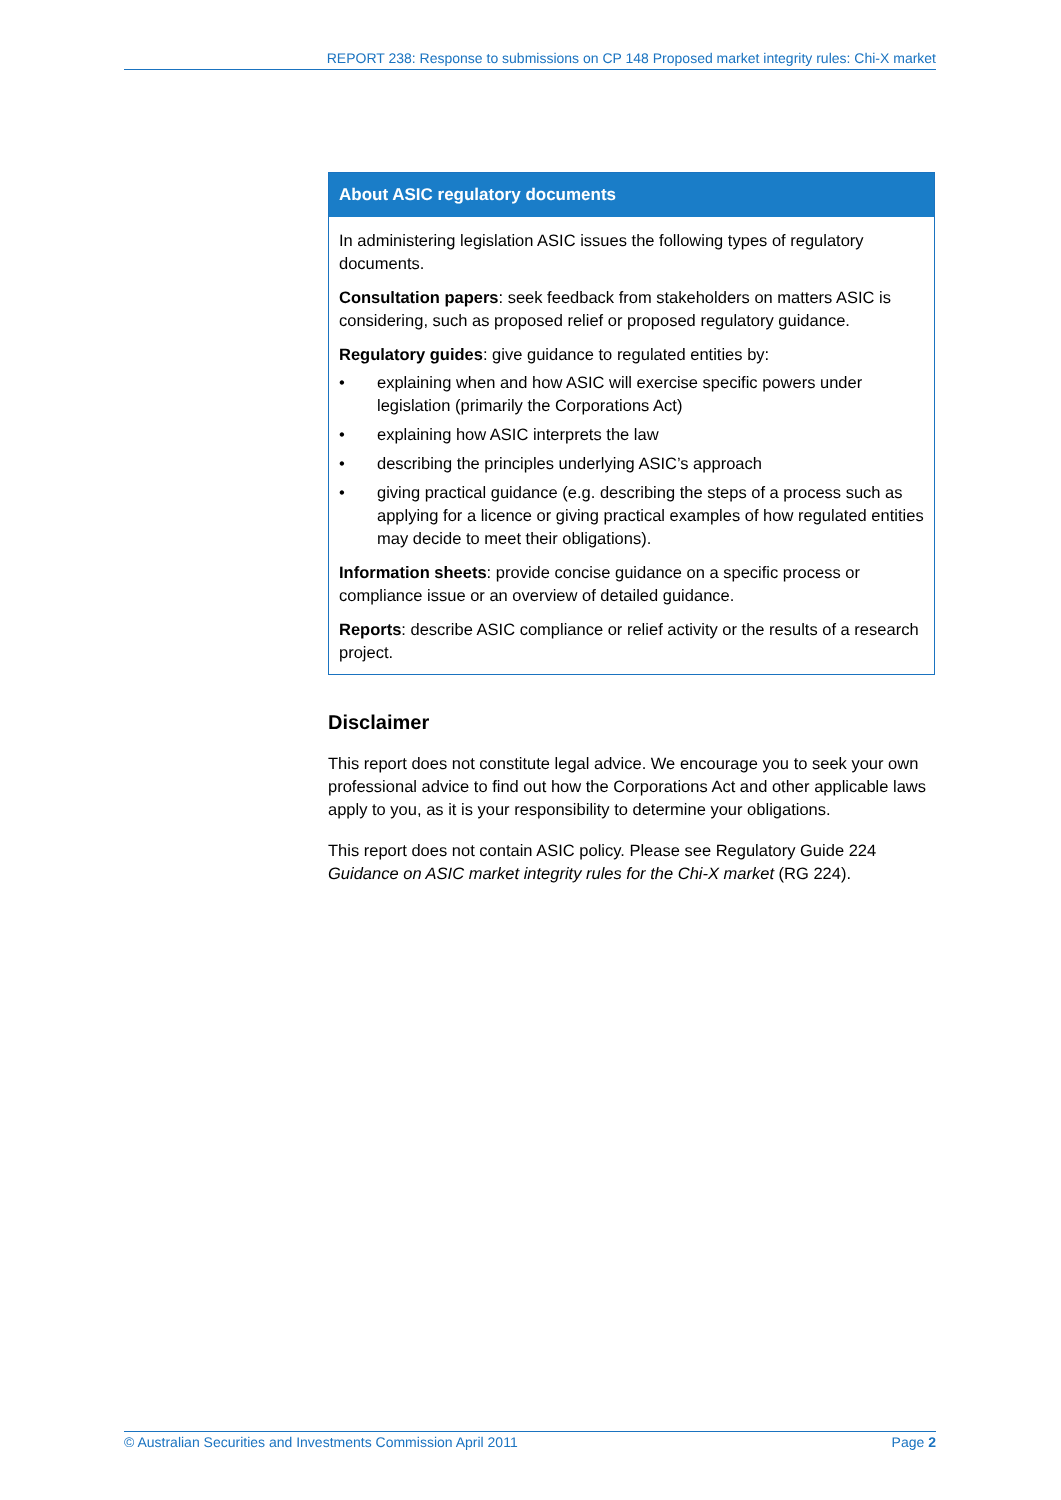REPORT 238: Response to submissions on CP 148 Proposed market integrity rules: Chi-X market
About ASIC regulatory documents
In administering legislation ASIC issues the following types of regulatory documents.
Consultation papers: seek feedback from stakeholders on matters ASIC is considering, such as proposed relief or proposed regulatory guidance.
Regulatory guides: give guidance to regulated entities by:
• explaining when and how ASIC will exercise specific powers under legislation (primarily the Corporations Act)
• explaining how ASIC interprets the law
• describing the principles underlying ASIC’s approach
• giving practical guidance (e.g. describing the steps of a process such as applying for a licence or giving practical examples of how regulated entities may decide to meet their obligations).
Information sheets: provide concise guidance on a specific process or compliance issue or an overview of detailed guidance.
Reports: describe ASIC compliance or relief activity or the results of a research project.
Disclaimer
This report does not constitute legal advice. We encourage you to seek your own professional advice to find out how the Corporations Act and other applicable laws apply to you, as it is your responsibility to determine your obligations.
This report does not contain ASIC policy. Please see Regulatory Guide 224 Guidance on ASIC market integrity rules for the Chi-X market (RG 224).
© Australian Securities and Investments Commission April 2011 Page 2